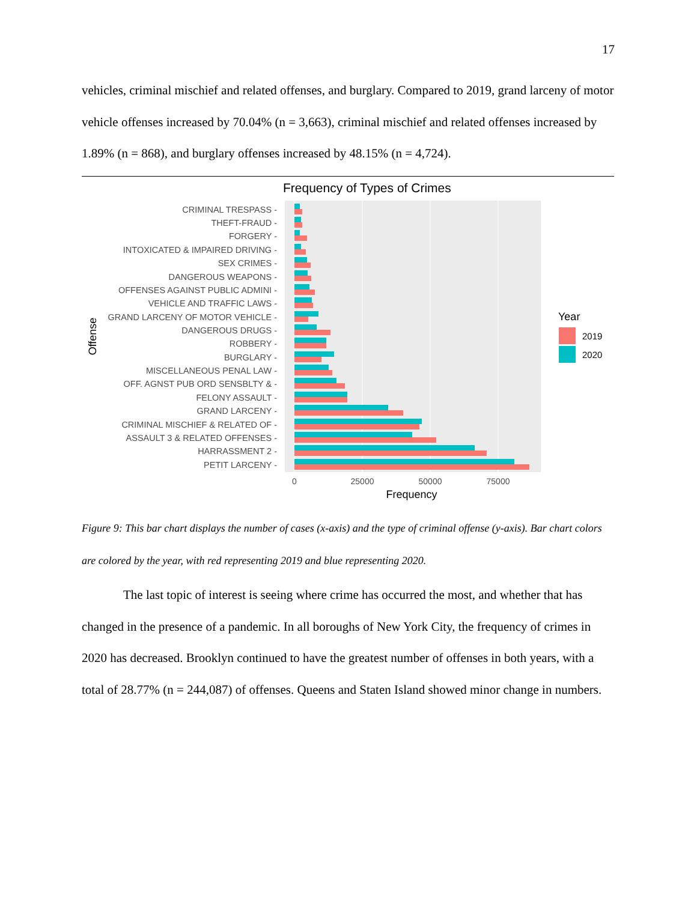17
vehicles, criminal mischief and related offenses, and burglary. Compared to 2019, grand larceny of motor vehicle offenses increased by 70.04% (n = 3,663), criminal mischief and related offenses increased by 1.89% (n = 868), and burglary offenses increased by 48.15% (n = 4,724).
Frequency of Types of Crimes
CRIMINAL TRESPASS -
THEFT-FRAUD -
FORGERY -
INTOXICATED & IMPAIRED DRIVING -
SEX CRIMES -
DANGEROUS WEAPONS -
OFFENSES AGAINST PUBLIC ADMINI -
VEHICLE AND TRAFFIC LAWS -
GRAND LARCENY OF MOTOR VEHICLE -
DANGEROUS DRUGS -
ROBBERY -
BURGLARY -
MISCELLANEOUS PENAL LAW -
OFF. AGNST PUB ORD SENSBLTY & -
FELONY ASSAULT -
GRAND LARCENY -
CRIMINAL MISCHIEF & RELATED OF -
ASSAULT 3 & RELATED OFFENSES -
HARRASSMENT 2 -
PETIT LARCENY -
0
25000
50000
75000
Frequency
Offense
Year
2019
2020
Figure 9: This bar chart displays the number of cases (x-axis) and the type of criminal offense (y-axis). Bar chart colors are colored by the year, with red representing 2019 and blue representing 2020.
The last topic of interest is seeing where crime has occurred the most, and whether that has changed in the presence of a pandemic. In all boroughs of New York City, the frequency of crimes in 2020 has decreased. Brooklyn continued to have the greatest number of offenses in both years, with a total of 28.77% (n = 244,087) of offenses. Queens and Staten Island showed minor change in numbers.